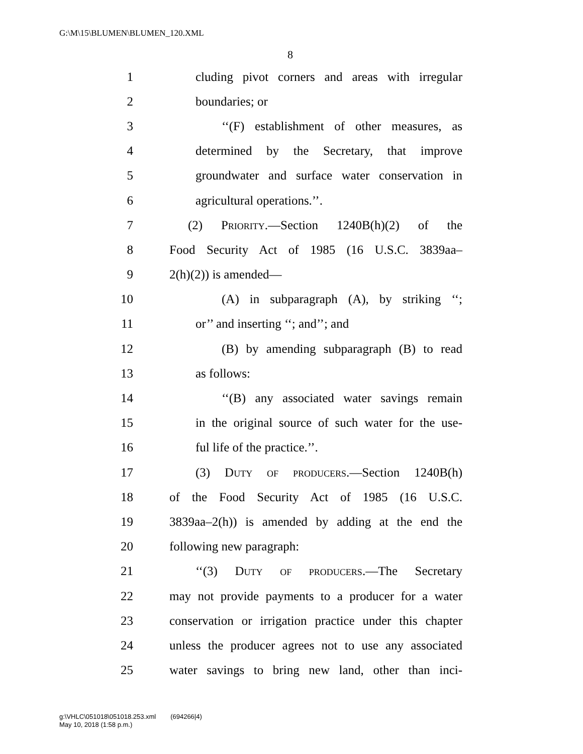G:\M\15\BLUMEN\BLUMEN_120.XML
8
1 cluding pivot corners and areas with irregular
2 boundaries; or
3 ‘‘(F) establishment of other measures, as
4 determined by the Secretary, that improve
5 groundwater and surface water conservation in
6 agricultural operations.’’.
7 (2) Priority.—Section 1240B(h)(2) of the
8 Food Security Act of 1985 (16 U.S.C. 3839aa–
9 2(h)(2)) is amended—
10 (A) in subparagraph (A), by striking ‘‘;
11 or’’ and inserting ‘‘; and’’; and
12 (B) by amending subparagraph (B) to read
13 as follows:
14 ‘‘(B) any associated water savings remain
15 in the original source of such water for the use-
16 ful life of the practice.’’.
17 (3) Duty of producers.—Section 1240B(h)
18 of the Food Security Act of 1985 (16 U.S.C.
19 3839aa–2(h)) is amended by adding at the end the
20 following new paragraph:
21 ‘‘(3) Duty of producers.—The Secretary
22 may not provide payments to a producer for a water
23 conservation or irrigation practice under this chapter
24 unless the producer agrees not to use any associated
25 water savings to bring new land, other than inci-
g:\VHLC\051018\051018.253.xml (694266|4)
May 10, 2018 (1:58 p.m.)